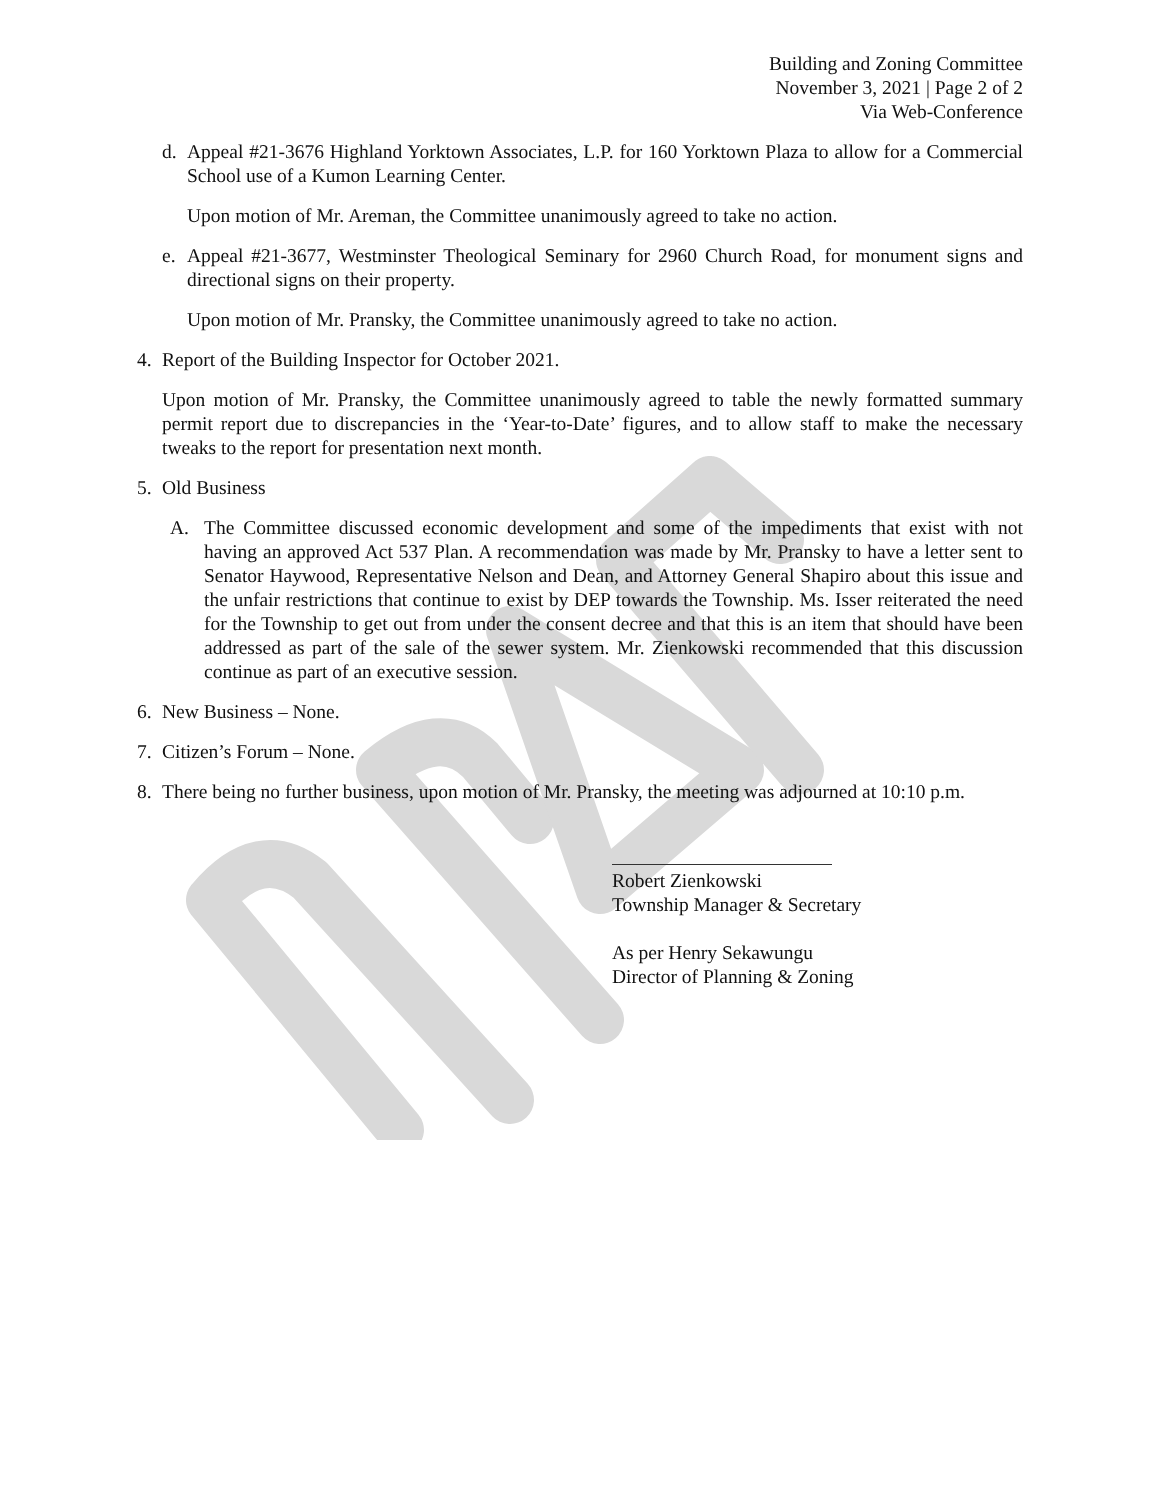Building and Zoning Committee
November 3, 2021 | Page 2 of 2
Via Web-Conference
d. Appeal #21-3676 Highland Yorktown Associates, L.P. for 160 Yorktown Plaza to allow for a Commercial School use of a Kumon Learning Center.
Upon motion of Mr. Areman, the Committee unanimously agreed to take no action.
e. Appeal #21-3677, Westminster Theological Seminary for 2960 Church Road, for monument signs and directional signs on their property.
Upon motion of Mr. Pransky, the Committee unanimously agreed to take no action.
4. Report of the Building Inspector for October 2021.
Upon motion of Mr. Pransky, the Committee unanimously agreed to table the newly formatted summary permit report due to discrepancies in the ‘Year-to-Date’ figures, and to allow staff to make the necessary tweaks to the report for presentation next month.
5. Old Business
A. The Committee discussed economic development and some of the impediments that exist with not having an approved Act 537 Plan. A recommendation was made by Mr. Pransky to have a letter sent to Senator Haywood, Representative Nelson and Dean, and Attorney General Shapiro about this issue and the unfair restrictions that continue to exist by DEP towards the Township. Ms. Isser reiterated the need for the Township to get out from under the consent decree and that this is an item that should have been addressed as part of the sale of the sewer system. Mr. Zienkowski recommended that this discussion continue as part of an executive session.
6. New Business – None.
7. Citizen’s Forum – None.
8. There being no further business, upon motion of Mr. Pransky, the meeting was adjourned at 10:10 p.m.
Robert Zienkowski
Township Manager & Secretary
As per Henry Sekawungu
Director of Planning & Zoning